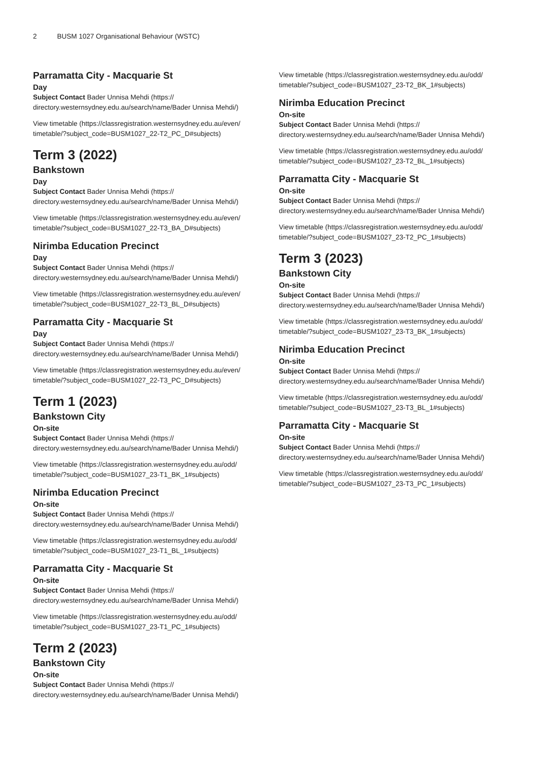2 BUSM 1027 Organisational Behaviour (WSTC)
Parramatta City - Macquarie St
Day
Subject Contact Bader Unnisa Mehdi (https://
directory.westernsydney.edu.au/search/name/Bader Unnisa Mehdi/)
View timetable (https://classregistration.westernsydney.edu.au/even/
timetable/?subject_code=BUSM1027_22-T2_PC_D#subjects)
Term 3 (2022)
Bankstown
Day
Subject Contact Bader Unnisa Mehdi (https://
directory.westernsydney.edu.au/search/name/Bader Unnisa Mehdi/)
View timetable (https://classregistration.westernsydney.edu.au/even/
timetable/?subject_code=BUSM1027_22-T3_BA_D#subjects)
Nirimba Education Precinct
Day
Subject Contact Bader Unnisa Mehdi (https://
directory.westernsydney.edu.au/search/name/Bader Unnisa Mehdi/)
View timetable (https://classregistration.westernsydney.edu.au/even/
timetable/?subject_code=BUSM1027_22-T3_BL_D#subjects)
Parramatta City - Macquarie St
Day
Subject Contact Bader Unnisa Mehdi (https://
directory.westernsydney.edu.au/search/name/Bader Unnisa Mehdi/)
View timetable (https://classregistration.westernsydney.edu.au/even/
timetable/?subject_code=BUSM1027_22-T3_PC_D#subjects)
Term 1 (2023)
Bankstown City
On-site
Subject Contact Bader Unnisa Mehdi (https://
directory.westernsydney.edu.au/search/name/Bader Unnisa Mehdi/)
View timetable (https://classregistration.westernsydney.edu.au/odd/
timetable/?subject_code=BUSM1027_23-T1_BK_1#subjects)
Nirimba Education Precinct
On-site
Subject Contact Bader Unnisa Mehdi (https://
directory.westernsydney.edu.au/search/name/Bader Unnisa Mehdi/)
View timetable (https://classregistration.westernsydney.edu.au/odd/
timetable/?subject_code=BUSM1027_23-T1_BL_1#subjects)
Parramatta City - Macquarie St
On-site
Subject Contact Bader Unnisa Mehdi (https://
directory.westernsydney.edu.au/search/name/Bader Unnisa Mehdi/)
View timetable (https://classregistration.westernsydney.edu.au/odd/
timetable/?subject_code=BUSM1027_23-T1_PC_1#subjects)
Term 2 (2023)
Bankstown City
On-site
Subject Contact Bader Unnisa Mehdi (https://
directory.westernsydney.edu.au/search/name/Bader Unnisa Mehdi/)
View timetable (https://classregistration.westernsydney.edu.au/odd/
timetable/?subject_code=BUSM1027_23-T2_BK_1#subjects)
Nirimba Education Precinct
On-site
Subject Contact Bader Unnisa Mehdi (https://
directory.westernsydney.edu.au/search/name/Bader Unnisa Mehdi/)
View timetable (https://classregistration.westernsydney.edu.au/odd/
timetable/?subject_code=BUSM1027_23-T2_BL_1#subjects)
Parramatta City - Macquarie St
On-site
Subject Contact Bader Unnisa Mehdi (https://
directory.westernsydney.edu.au/search/name/Bader Unnisa Mehdi/)
View timetable (https://classregistration.westernsydney.edu.au/odd/
timetable/?subject_code=BUSM1027_23-T2_PC_1#subjects)
Term 3 (2023)
Bankstown City
On-site
Subject Contact Bader Unnisa Mehdi (https://
directory.westernsydney.edu.au/search/name/Bader Unnisa Mehdi/)
View timetable (https://classregistration.westernsydney.edu.au/odd/
timetable/?subject_code=BUSM1027_23-T3_BK_1#subjects)
Nirimba Education Precinct
On-site
Subject Contact Bader Unnisa Mehdi (https://
directory.westernsydney.edu.au/search/name/Bader Unnisa Mehdi/)
View timetable (https://classregistration.westernsydney.edu.au/odd/
timetable/?subject_code=BUSM1027_23-T3_BL_1#subjects)
Parramatta City - Macquarie St
On-site
Subject Contact Bader Unnisa Mehdi (https://
directory.westernsydney.edu.au/search/name/Bader Unnisa Mehdi/)
View timetable (https://classregistration.westernsydney.edu.au/odd/
timetable/?subject_code=BUSM1027_23-T3_PC_1#subjects)